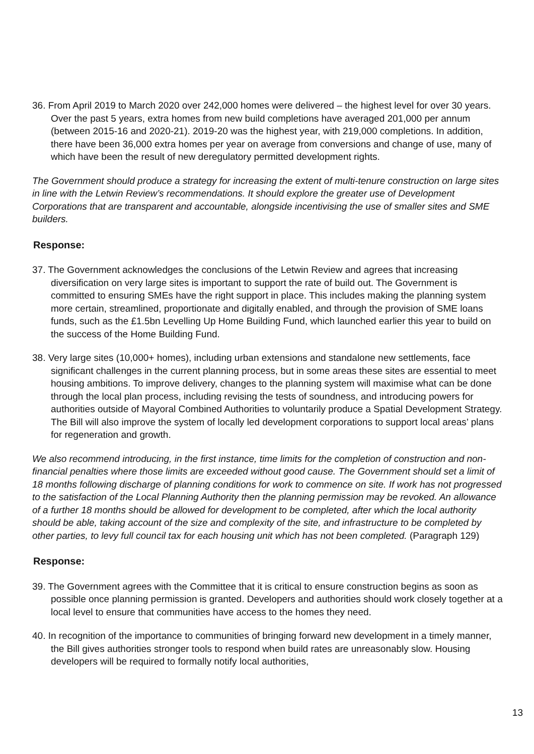36. From April 2019 to March 2020 over 242,000 homes were delivered – the highest level for over 30 years. Over the past 5 years, extra homes from new build completions have averaged 201,000 per annum (between 2015-16 and 2020-21). 2019-20 was the highest year, with 219,000 completions. In addition, there have been 36,000 extra homes per year on average from conversions and change of use, many of which have been the result of new deregulatory permitted development rights.
The Government should produce a strategy for increasing the extent of multi-tenure construction on large sites in line with the Letwin Review’s recommendations. It should explore the greater use of Development Corporations that are transparent and accountable, alongside incentivising the use of smaller sites and SME builders.
Response:
37. The Government acknowledges the conclusions of the Letwin Review and agrees that increasing diversification on very large sites is important to support the rate of build out. The Government is committed to ensuring SMEs have the right support in place. This includes making the planning system more certain, streamlined, proportionate and digitally enabled, and through the provision of SME loans funds, such as the £1.5bn Levelling Up Home Building Fund, which launched earlier this year to build on the success of the Home Building Fund.
38. Very large sites (10,000+ homes), including urban extensions and standalone new settlements, face significant challenges in the current planning process, but in some areas these sites are essential to meet housing ambitions. To improve delivery, changes to the planning system will maximise what can be done through the local plan process, including revising the tests of soundness, and introducing powers for authorities outside of Mayoral Combined Authorities to voluntarily produce a Spatial Development Strategy. The Bill will also improve the system of locally led development corporations to support local areas’ plans for regeneration and growth.
We also recommend introducing, in the first instance, time limits for the completion of construction and non-financial penalties where those limits are exceeded without good cause. The Government should set a limit of 18 months following discharge of planning conditions for work to commence on site. If work has not progressed to the satisfaction of the Local Planning Authority then the planning permission may be revoked. An allowance of a further 18 months should be allowed for development to be completed, after which the local authority should be able, taking account of the size and complexity of the site, and infrastructure to be completed by other parties, to levy full council tax for each housing unit which has not been completed. (Paragraph 129)
Response:
39. The Government agrees with the Committee that it is critical to ensure construction begins as soon as possible once planning permission is granted. Developers and authorities should work closely together at a local level to ensure that communities have access to the homes they need.
40. In recognition of the importance to communities of bringing forward new development in a timely manner, the Bill gives authorities stronger tools to respond when build rates are unreasonably slow. Housing developers will be required to formally notify local authorities,
13